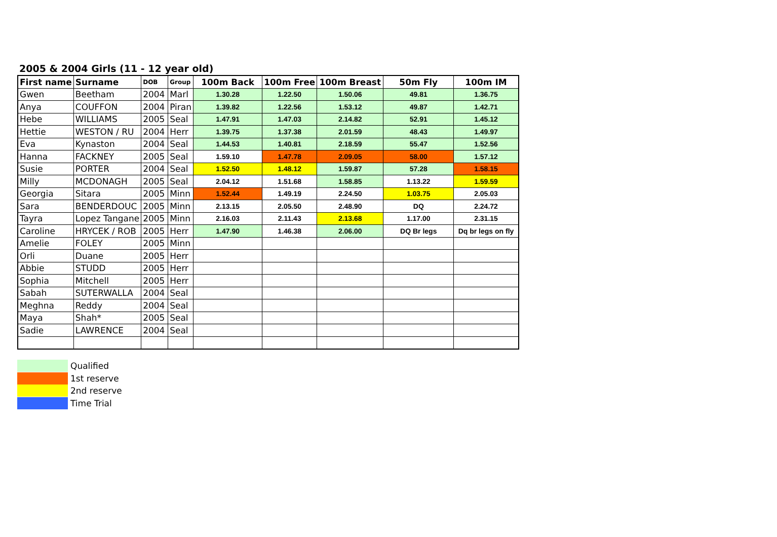2005 & 2004 Girls (11 - 12 year old)
| First name | Surname | DOB | Group | 100m Back | 100m Free | 100m Breast | 50m Fly | 100m IM |
| --- | --- | --- | --- | --- | --- | --- | --- | --- |
| Gwen | Beetham | 2004 | Marl | 1.30.28 | 1.22.50 | 1.50.06 | 49.81 | 1.36.75 |
| Anya | COUFFON | 2004 | Piran | 1.39.82 | 1.22.56 | 1.53.12 | 49.87 | 1.42.71 |
| Hebe | WILLIAMS | 2005 | Seal | 1.47.91 | 1.47.03 | 2.14.82 | 52.91 | 1.45.12 |
| Hettie | WESTON / RU | 2004 | Herr | 1.39.75 | 1.37.38 | 2.01.59 | 48.43 | 1.49.97 |
| Eva | Kynaston | 2004 | Seal | 1.44.53 | 1.40.81 | 2.18.59 | 55.47 | 1.52.56 |
| Hanna | FACKNEY | 2005 | Seal | 1.59.10 | 1.47.78 | 2.09.05 | 58.00 | 1.57.12 |
| Susie | PORTER | 2004 | Seal | 1.52.50 | 1.48.12 | 1.59.87 | 57.28 | 1.58.15 |
| Milly | MCDONAGH | 2005 | Seal | 2.04.12 | 1.51.68 | 1.58.85 | 1.13.22 | 1.59.59 |
| Georgia | Sitara | 2005 | Minn | 1.52.44 | 1.49.19 | 2.24.50 | 1.03.75 | 2.05.03 |
| Sara | BENDERDOUC | 2005 | Minn | 2.13.15 | 2.05.50 | 2.48.90 | DQ | 2.24.72 |
| Tayra | Lopez Tangane | 2005 | Minn | 2.16.03 | 2.11.43 | 2.13.68 | 1.17.00 | 2.31.15 |
| Caroline | HRYCEK / ROB | 2005 | Herr | 1.47.90 | 1.46.38 | 2.06.00 | DQ Br legs | Dq br legs on fly |
| Amelie | FOLEY | 2005 | Minn | | | | | |
| Orli | Duane | 2005 | Herr | | | | | |
| Abbie | STUDD | 2005 | Herr | | | | | |
| Sophia | Mitchell | 2005 | Herr | | | | | |
| Sabah | SUTERWALLA | 2004 | Seal | | | | | |
| Meghna | Reddy | 2004 | Seal | | | | | |
| Maya | Shah* | 2005 | Seal | | | | | |
| Sadie | LAWRENCE | 2004 | Seal | | | | | |
Qualified
1st reserve
2nd reserve
Time Trial